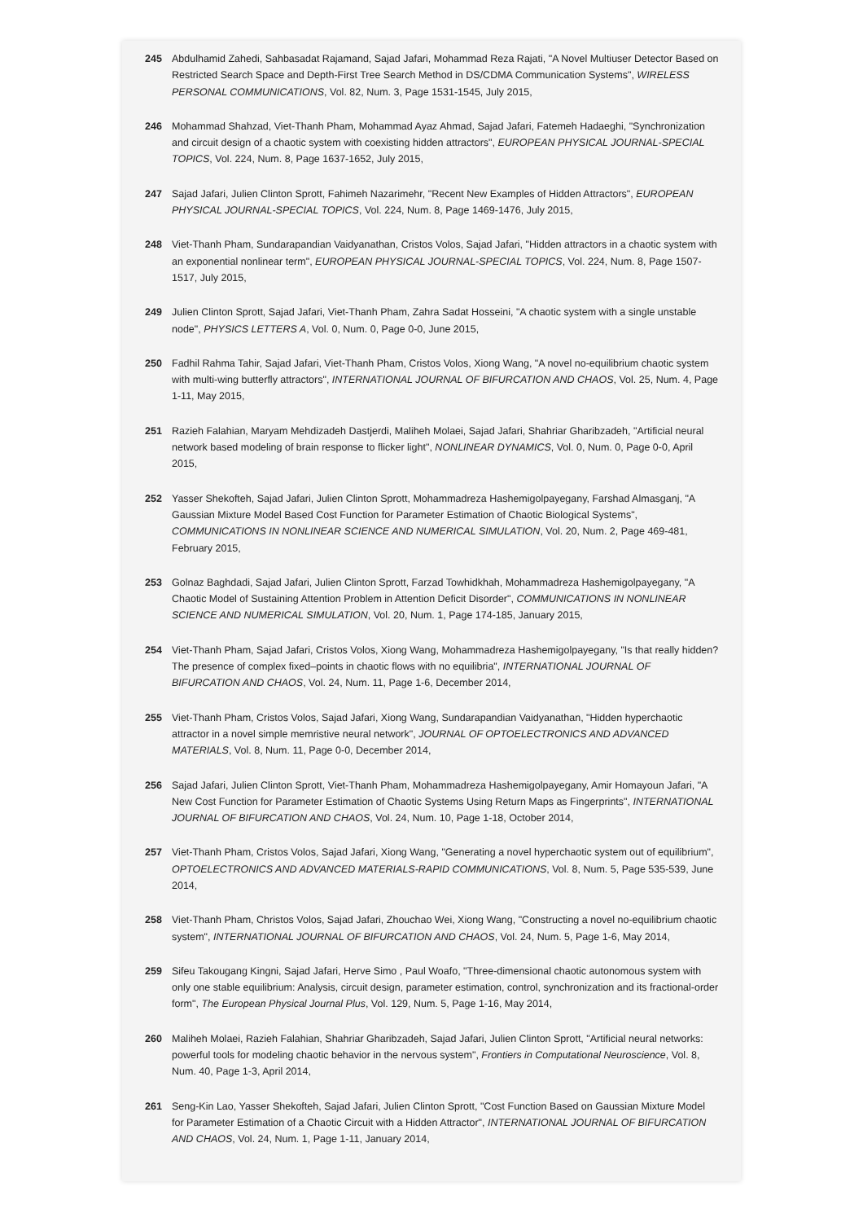245 Abdulhamid Zahedi, Sahbasadat Rajamand, Sajad Jafari, Mohammad Reza Rajati, "A Novel Multiuser Detector Based on Restricted Search Space and Depth-First Tree Search Method in DS/CDMA Communication Systems", WIRELESS PERSONAL COMMUNICATIONS, Vol. 82, Num. 3, Page 1531-1545, July 2015,
246 Mohammad Shahzad, Viet-Thanh Pham, Mohammad Ayaz Ahmad, Sajad Jafari, Fatemeh Hadaeghi, "Synchronization and circuit design of a chaotic system with coexisting hidden attractors", EUROPEAN PHYSICAL JOURNAL-SPECIAL TOPICS, Vol. 224, Num. 8, Page 1637-1652, July 2015,
247 Sajad Jafari, Julien Clinton Sprott, Fahimeh Nazarimehr, "Recent New Examples of Hidden Attractors", EUROPEAN PHYSICAL JOURNAL-SPECIAL TOPICS, Vol. 224, Num. 8, Page 1469-1476, July 2015,
248 Viet-Thanh Pham, Sundarapandian Vaidyanathan, Cristos Volos, Sajad Jafari, "Hidden attractors in a chaotic system with an exponential nonlinear term", EUROPEAN PHYSICAL JOURNAL-SPECIAL TOPICS, Vol. 224, Num. 8, Page 1507-1517, July 2015,
249 Julien Clinton Sprott, Sajad Jafari, Viet-Thanh Pham, Zahra Sadat Hosseini, "A chaotic system with a single unstable node", PHYSICS LETTERS A, Vol. 0, Num. 0, Page 0-0, June 2015,
250 Fadhil Rahma Tahir, Sajad Jafari, Viet-Thanh Pham, Cristos Volos, Xiong Wang, "A novel no-equilibrium chaotic system with multi-wing butterfly attractors", INTERNATIONAL JOURNAL OF BIFURCATION AND CHAOS, Vol. 25, Num. 4, Page 1-11, May 2015,
251 Razieh Falahian, Maryam Mehdizadeh Dastjerdi, Maliheh Molaei, Sajad Jafari, Shahriar Gharibzadeh, "Artificial neural network based modeling of brain response to flicker light", NONLINEAR DYNAMICS, Vol. 0, Num. 0, Page 0-0, April 2015,
252 Yasser Shekofteh, Sajad Jafari, Julien Clinton Sprott, Mohammadreza Hashemigolpayegany, Farshad Almasganj, "A Gaussian Mixture Model Based Cost Function for Parameter Estimation of Chaotic Biological Systems", COMMUNICATIONS IN NONLINEAR SCIENCE AND NUMERICAL SIMULATION, Vol. 20, Num. 2, Page 469-481, February 2015,
253 Golnaz Baghdadi, Sajad Jafari, Julien Clinton Sprott, Farzad Towhidkhah, Mohammadreza Hashemigolpayegany, "A Chaotic Model of Sustaining Attention Problem in Attention Deficit Disorder", COMMUNICATIONS IN NONLINEAR SCIENCE AND NUMERICAL SIMULATION, Vol. 20, Num. 1, Page 174-185, January 2015,
254 Viet-Thanh Pham, Sajad Jafari, Cristos Volos, Xiong Wang, Mohammadreza Hashemigolpayegany, "Is that really hidden? The presence of complex fixed–points in chaotic flows with no equilibria", INTERNATIONAL JOURNAL OF BIFURCATION AND CHAOS, Vol. 24, Num. 11, Page 1-6, December 2014,
255 Viet-Thanh Pham, Cristos Volos, Sajad Jafari, Xiong Wang, Sundarapandian Vaidyanathan, "Hidden hyperchaotic attractor in a novel simple memristive neural network", JOURNAL OF OPTOELECTRONICS AND ADVANCED MATERIALS, Vol. 8, Num. 11, Page 0-0, December 2014,
256 Sajad Jafari, Julien Clinton Sprott, Viet-Thanh Pham, Mohammadreza Hashemigolpayegany, Amir Homayoun Jafari, "A New Cost Function for Parameter Estimation of Chaotic Systems Using Return Maps as Fingerprints", INTERNATIONAL JOURNAL OF BIFURCATION AND CHAOS, Vol. 24, Num. 10, Page 1-18, October 2014,
257 Viet-Thanh Pham, Cristos Volos, Sajad Jafari, Xiong Wang, "Generating a novel hyperchaotic system out of equilibrium", OPTOELECTRONICS AND ADVANCED MATERIALS-RAPID COMMUNICATIONS, Vol. 8, Num. 5, Page 535-539, June 2014,
258 Viet-Thanh Pham, Christos Volos, Sajad Jafari, Zhouchao Wei, Xiong Wang, "Constructing a novel no-equilibrium chaotic system", INTERNATIONAL JOURNAL OF BIFURCATION AND CHAOS, Vol. 24, Num. 5, Page 1-6, May 2014,
259 Sifeu Takougang Kingni, Sajad Jafari, Herve Simo , Paul Woafo, "Three-dimensional chaotic autonomous system with only one stable equilibrium: Analysis, circuit design, parameter estimation, control, synchronization and its fractional-order form", The European Physical Journal Plus, Vol. 129, Num. 5, Page 1-16, May 2014,
260 Maliheh Molaei, Razieh Falahian, Shahriar Gharibzadeh, Sajad Jafari, Julien Clinton Sprott, "Artificial neural networks: powerful tools for modeling chaotic behavior in the nervous system", Frontiers in Computational Neuroscience, Vol. 8, Num. 40, Page 1-3, April 2014,
261 Seng-Kin Lao, Yasser Shekofteh, Sajad Jafari, Julien Clinton Sprott, "Cost Function Based on Gaussian Mixture Model for Parameter Estimation of a Chaotic Circuit with a Hidden Attractor", INTERNATIONAL JOURNAL OF BIFURCATION AND CHAOS, Vol. 24, Num. 1, Page 1-11, January 2014,